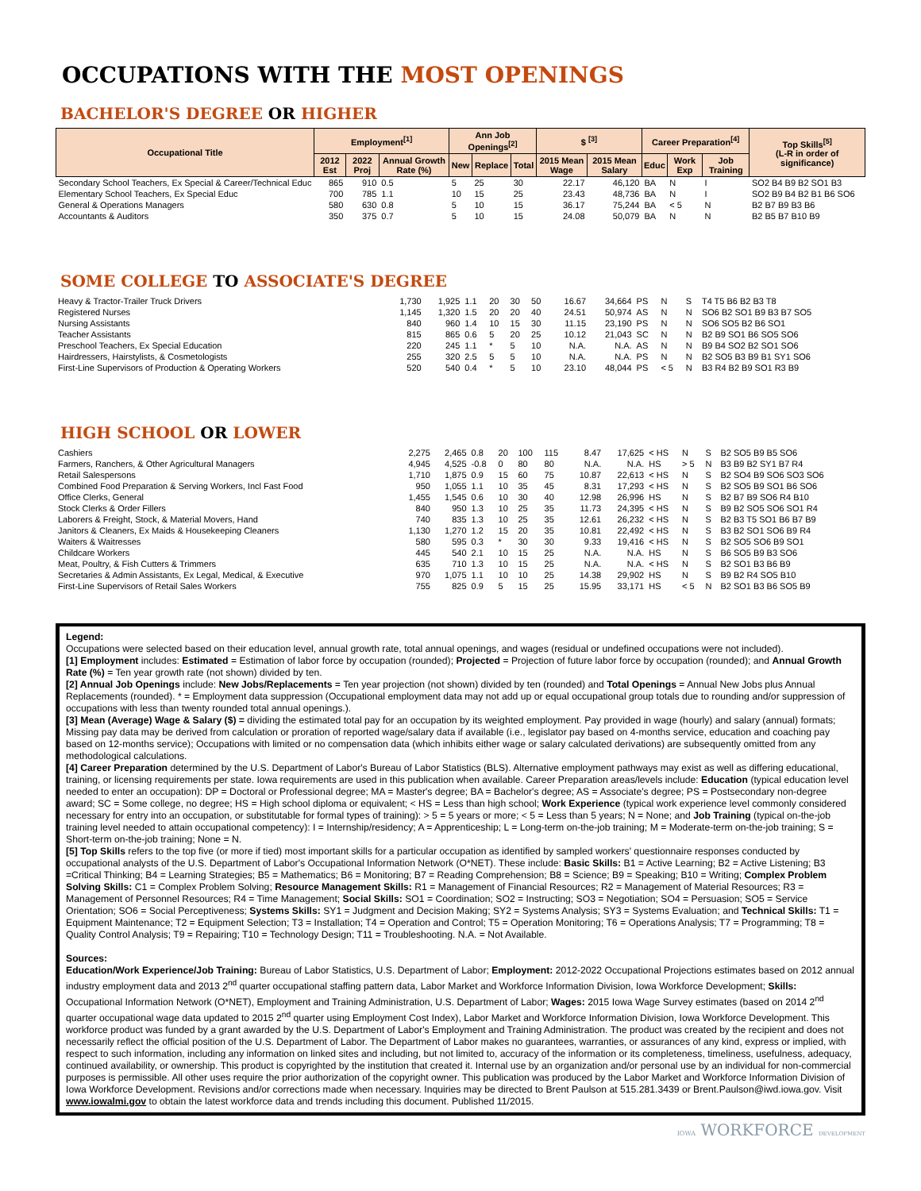OCCUPATIONS WITH THE MOST OPENINGS
BACHELOR'S DEGREE OR HIGHER
| Occupational Title | Employment<sup>[1]</sup> | | | Ann Job Openings<sup>[2]</sup> | | | $ <sup>[3]</sup> | | Career Preparation<sup>[4]</sup> | | | Top Skills<sup>[5]</sup> (L-R in order of significance) |
| --- | --- | --- | --- | --- | --- | --- | --- | --- | --- | --- | --- | --- |
| | 2012 Est | 2022 Proj | Annual Growth Rate (%) | New | Replace | Total | 2015 Mean Wage | 2015 Mean Salary | Educ | Work Exp | Job Training | |
| Secondary School Teachers, Ex Special & Career/Technical Educ | 865 | 910 | 0.5 | 5 | 25 | 30 | 22.17 | 46,120 | BA | N | I | SO2 B4 B9 B2 SO1 B3 |
| Elementary School Teachers, Ex Special Educ | 700 | 785 | 1.1 | 10 | 15 | 25 | 23.43 | 48,736 | BA | N | I | SO2 B9 B4 B2 B1 B6 SO6 |
| General & Operations Managers | 580 | 630 | 0.8 | 5 | 10 | 15 | 36.17 | 75,244 | BA | < 5 | N | B2 B7 B9 B3 B6 |
| Accountants & Auditors | 350 | 375 | 0.7 | 5 | 10 | 15 | 24.08 | 50,079 | BA | N | N | B2 B5 B7 B10 B9 |
SOME COLLEGE TO ASSOCIATE'S DEGREE
| Heavy & Tractor-Trailer Truck Drivers | 1,730 | 1,925 | 1.1 | 20 | 30 | 50 | 16.67 | 34,664 | PS | N | S | T4 T5 B6 B2 B3 T8 |
| Registered Nurses | 1,145 | 1,320 | 1.5 | 20 | 20 | 40 | 24.51 | 50,974 | AS | N | N | SO6 B2 SO1 B9 B3 B7 SO5 |
| Nursing Assistants | 840 | 960 | 1.4 | 10 | 15 | 30 | 11.15 | 23,190 | PS | N | N | SO6 SO5 B2 B6 SO1 |
| Teacher Assistants | 815 | 865 | 0.6 | 5 | 20 | 25 | 10.12 | 21,043 | SC | N | N | B2 B9 SO1 B6 SO5 SO6 |
| Preschool Teachers, Ex Special Education | 220 | 245 | 1.1 | * | 5 | 10 | N.A. | N.A. | AS | N | N | B9 B4 SO2 B2 SO1 SO6 |
| Hairdressers, Hairstylists, & Cosmetologists | 255 | 320 | 2.5 | 5 | 5 | 10 | N.A. | N.A. | PS | N | N | B2 SO5 B3 B9 B1 SY1 SO6 |
| First-Line Supervisors of Production & Operating Workers | 520 | 540 | 0.4 | * | 5 | 10 | 23.10 | 48,044 | PS | < 5 | N | B3 R4 B2 B9 SO1 R3 B9 |
HIGH SCHOOL OR LOWER
| Cashiers | 2,275 | 2,465 | 0.8 | 20 | 100 | 115 | 8.47 | 17,625 | < HS | N | S | B2 SO5 B9 B5 SO6 |
| Farmers, Ranchers, & Other Agricultural Managers | 4,945 | 4,525 | -0.8 | 0 | 80 | 80 | N.A. | N.A. | HS | > 5 | N | B3 B9 B2 SY1 B7 R4 |
| Retail Salespersons | 1,710 | 1,875 | 0.9 | 15 | 60 | 75 | 10.87 | 22,613 | < HS | N | S | B2 SO4 B9 SO6 SO3 SO6 |
| Combined Food Preparation & Serving Workers, Incl Fast Food | 950 | 1,055 | 1.1 | 10 | 35 | 45 | 8.31 | 17,293 | < HS | N | S | B2 SO5 B9 SO1 B6 SO6 |
| Office Clerks, General | 1,455 | 1,545 | 0.6 | 10 | 30 | 40 | 12.98 | 26,996 | HS | N | S | B2 B7 B9 SO6 R4 B10 |
| Stock Clerks & Order Fillers | 840 | 950 | 1.3 | 10 | 25 | 35 | 11.73 | 24,395 | < HS | N | S | B9 B2 SO5 SO6 SO1 R4 |
| Laborers & Freight, Stock, & Material Movers, Hand | 740 | 835 | 1.3 | 10 | 25 | 35 | 12.61 | 26,232 | < HS | N | S | B2 B3 T5 SO1 B6 B7 B9 |
| Janitors & Cleaners, Ex Maids & Housekeeping Cleaners | 1,130 | 1,270 | 1.2 | 15 | 20 | 35 | 10.81 | 22,492 | < HS | N | S | B3 B2 SO1 SO6 B9 R4 |
| Waiters & Waitresses | 580 | 595 | 0.3 | * | 30 | 30 | 9.33 | 19,416 | < HS | N | S | B2 SO5 SO6 B9 SO1 |
| Childcare Workers | 445 | 540 | 2.1 | 10 | 15 | 25 | N.A. | N.A. | HS | N | S | B6 SO5 B9 B3 SO6 |
| Meat, Poultry, & Fish Cutters & Trimmers | 635 | 710 | 1.3 | 10 | 15 | 25 | N.A. | N.A. | < HS | N | S | B2 SO1 B3 B6 B9 |
| Secretaries & Admin Assistants, Ex Legal, Medical, & Executive | 970 | 1,075 | 1.1 | 10 | 10 | 25 | 14.38 | 29,902 | HS | N | S | B9 B2 R4 SO5 B10 |
| First-Line Supervisors of Retail Sales Workers | 755 | 825 | 0.9 | 5 | 15 | 25 | 15.95 | 33,171 | HS | < 5 | N | B2 SO1 B3 B6 SO5 B9 |
Legend:
Occupations were selected based on their education level, annual growth rate, total annual openings, and wages (residual or undefined occupations were not included).
[1] Employment includes: Estimated = Estimation of labor force by occupation (rounded); Projected = Projection of future labor force by occupation (rounded); and Annual Growth Rate (%) = Ten year growth rate (not shown) divided by ten.
[2] Annual Job Openings include: New Jobs/Replacements = Ten year projection (not shown) divided by ten (rounded) and Total Openings = Annual New Jobs plus Annual Replacements (rounded). * = Employment data suppression (Occupational employment data may not add up or equal occupational group totals due to rounding and/or suppression of occupations with less than twenty rounded total annual openings.).
[3] Mean (Average) Wage & Salary ($) = dividing the estimated total pay for an occupation by its weighted employment. Pay provided in wage (hourly) and salary (annual) formats; Missing pay data may be derived from calculation or proration of reported wage/salary data if available (i.e., legislator pay based on 4-months service, education and coaching pay based on 12-months service); Occupations with limited or no compensation data (which inhibits either wage or salary calculated derivations) are subsequently omitted from any methodological calculations.
[4] Career Preparation determined by the U.S. Department of Labor's Bureau of Labor Statistics (BLS). Alternative employment pathways may exist as well as differing educational, training, or licensing requirements per state. Iowa requirements are used in this publication when available. Career Preparation areas/levels include: Education (typical education level needed to enter an occupation): DP = Doctoral or Professional degree; MA = Master's degree; BA = Bachelor's degree; AS = Associate's degree; PS = Postsecondary non-degree award; SC = Some college, no degree; HS = High school diploma or equivalent; < HS = Less than high school; Work Experience (typical work experience level commonly considered necessary for entry into an occupation, or substitutable for formal types of training): > 5 = 5 years or more; < 5 = Less than 5 years; N = None; and Job Training (typical on-the-job training level needed to attain occupational competency): I = Internship/residency; A = Apprenticeship; L = Long-term on-the-job training; M = Moderate-term on-the-job training; S = Short-term on-the-job training; None = N.
[5] Top Skills refers to the top five (or more if tied) most important skills for a particular occupation as identified by sampled workers' questionnaire responses conducted by occupational analysts of the U.S. Department of Labor's Occupational Information Network (O*NET). These include: Basic Skills: B1 = Active Learning; B2 = Active Listening; B3 =Critical Thinking; B4 = Learning Strategies; B5 = Mathematics; B6 = Monitoring; B7 = Reading Comprehension; B8 = Science; B9 = Speaking; B10 = Writing; Complex Problem Solving Skills: C1 = Complex Problem Solving; Resource Management Skills: R1 = Management of Financial Resources; R2 = Management of Material Resources; R3 = Management of Personnel Resources; R4 = Time Management; Social Skills: SO1 = Coordination; SO2 = Instructing; SO3 = Negotiation; SO4 = Persuasion; SO5 = Service Orientation; SO6 = Social Perceptiveness; Systems Skills: SY1 = Judgment and Decision Making; SY2 = Systems Analysis; SY3 = Systems Evaluation; and Technical Skills: T1 = Equipment Maintenance; T2 = Equipment Selection; T3 = Installation; T4 = Operation and Control; T5 = Operation Monitoring; T6 = Operations Analysis; T7 = Programming; T8 = Quality Control Analysis; T9 = Repairing; T10 = Technology Design; T11 = Troubleshooting. N.A. = Not Available.
Sources:
Education/Work Experience/Job Training: Bureau of Labor Statistics, U.S. Department of Labor; Employment: 2012-2022 Occupational Projections estimates based on 2012 annual industry employment data and 2013 2<sup>nd</sup> quarter occupational staffing pattern data, Labor Market and Workforce Information Division, Iowa Workforce Development; Skills: Occupational Information Network (O*NET), Employment and Training Administration, U.S. Department of Labor; Wages: 2015 Iowa Wage Survey estimates (based on 2014 2<sup>nd</sup> quarter occupational wage data updated to 2015 2<sup>nd</sup> quarter using Employment Cost Index), Labor Market and Workforce Information Division, Iowa Workforce Development. This workforce product was funded by a grant awarded by the U.S. Department of Labor's Employment and Training Administration. The product was created by the recipient and does not necessarily reflect the official position of the U.S. Department of Labor. The Department of Labor makes no guarantees, warranties, or assurances of any kind, express or implied, with respect to such information, including any information on linked sites and including, but not limited to, accuracy of the information or its completeness, timeliness, usefulness, adequacy, continued availability, or ownership. This product is copyrighted by the institution that created it. Internal use by an organization and/or personal use by an individual for non-commercial purposes is permissible. All other uses require the prior authorization of the copyright owner. This publication was produced by the Labor Market and Workforce Information Division of Iowa Workforce Development. Revisions and/or corrections made when necessary. Inquiries may be directed to Brent Paulson at 515.281.3439 or Brent.Paulson@iwd.iowa.gov. Visit www.iowalmi.gov to obtain the latest workforce data and trends including this document. Published 11/2015.
IOWA WORKFORCE DEVELOPMENT